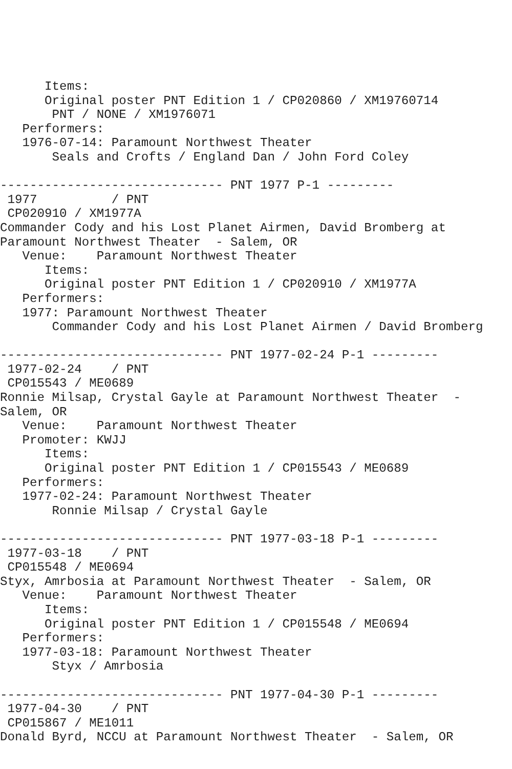Items:
      Original poster PNT Edition 1 / CP020860 / XM19760714
       PNT / NONE / XM1976071
   Performers:
   1976-07-14: Paramount Northwest Theater
       Seals and Crofts / England Dan / John Ford Coley

------------------------------ PNT 1977 P-1 ---------
 1977          / PNT
 CP020910 / XM1977A
Commander Cody and his Lost Planet Airmen, David Bromberg at
Paramount Northwest Theater  - Salem, OR
   Venue:    Paramount Northwest Theater
      Items:
      Original poster PNT Edition 1 / CP020910 / XM1977A
   Performers:
   1977: Paramount Northwest Theater
       Commander Cody and his Lost Planet Airmen / David Bromberg

------------------------------ PNT 1977-02-24 P-1 ---------
 1977-02-24    / PNT
 CP015543 / ME0689
Ronnie Milsap, Crystal Gayle at Paramount Northwest Theater  -
Salem, OR
   Venue:    Paramount Northwest Theater
   Promoter: KWJJ
      Items:
      Original poster PNT Edition 1 / CP015543 / ME0689
   Performers:
   1977-02-24: Paramount Northwest Theater
       Ronnie Milsap / Crystal Gayle

------------------------------ PNT 1977-03-18 P-1 ---------
 1977-03-18    / PNT
 CP015548 / ME0694
Styx, Amrbosia at Paramount Northwest Theater  - Salem, OR
   Venue:    Paramount Northwest Theater
      Items:
      Original poster PNT Edition 1 / CP015548 / ME0694
   Performers:
   1977-03-18: Paramount Northwest Theater
       Styx / Amrbosia

------------------------------ PNT 1977-04-30 P-1 ---------
 1977-04-30    / PNT
 CP015867 / ME1011
Donald Byrd, NCCU at Paramount Northwest Theater  - Salem, OR